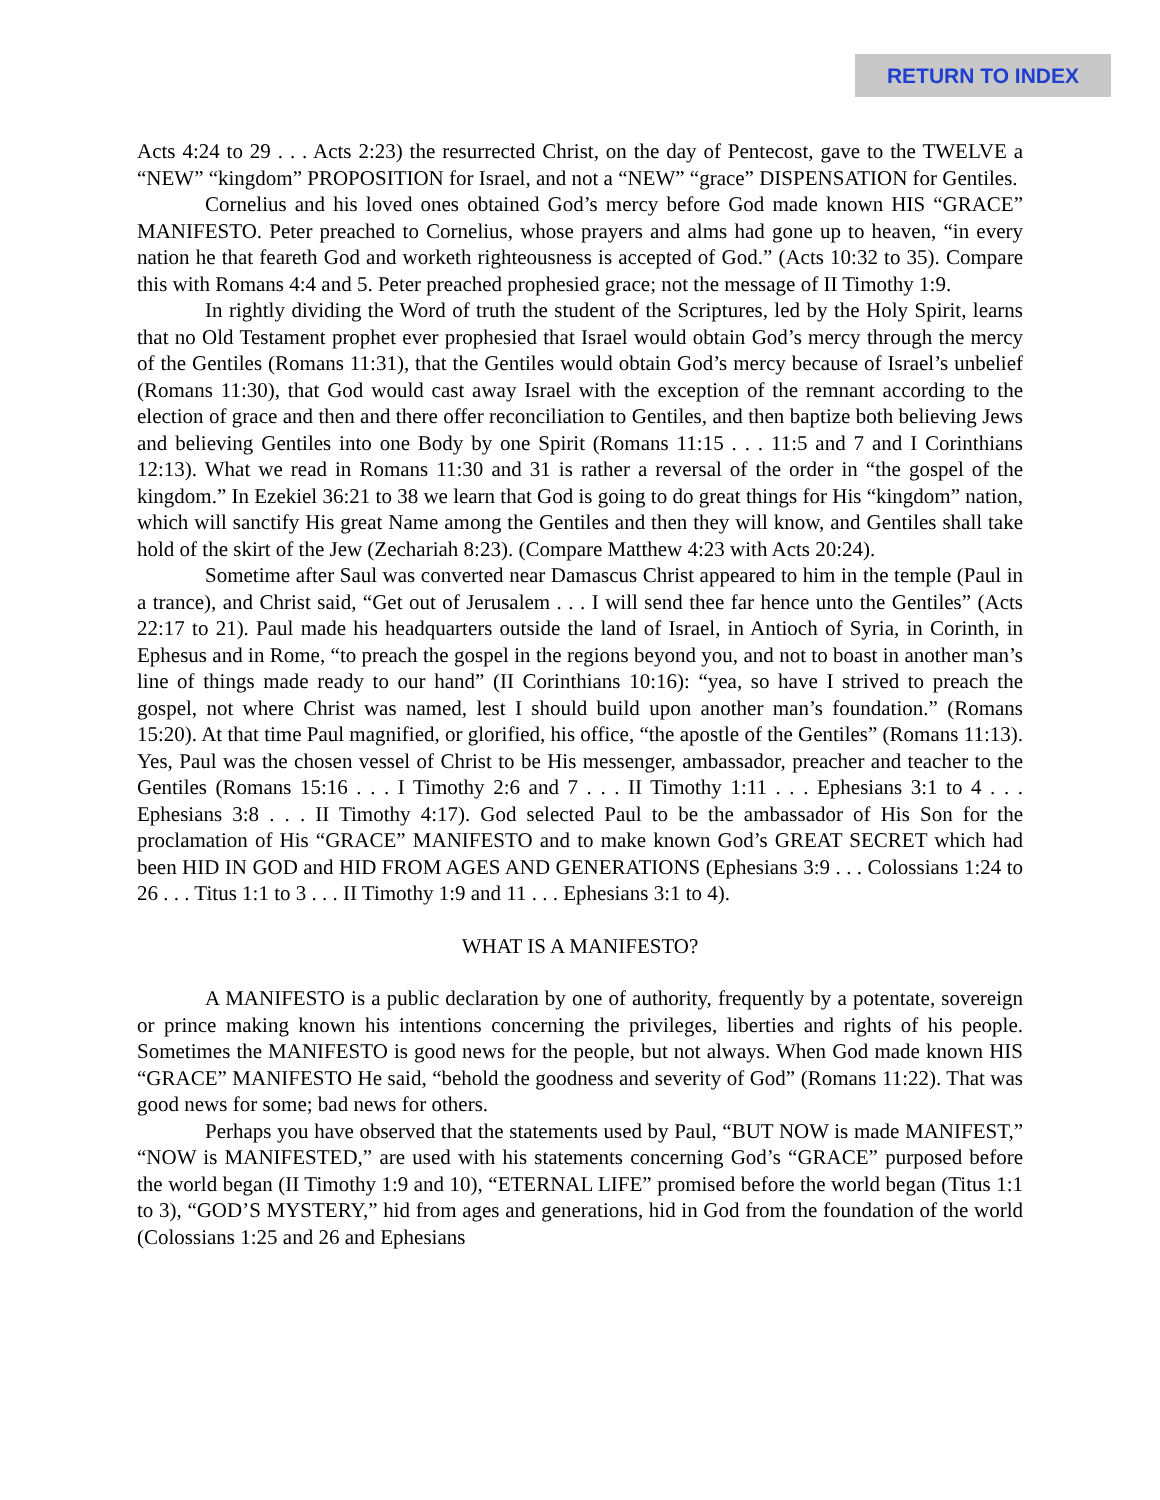RETURN TO INDEX
Acts 4:24 to 29 . . . Acts 2:23) the resurrected Christ, on the day of Pentecost, gave to the TWELVE a “NEW” “kingdom” PROPOSITION for Israel, and not a “NEW” “grace” DISPENSATION for Gentiles.
Cornelius and his loved ones obtained God’s mercy before God made known HIS “GRACE” MANIFESTO. Peter preached to Cornelius, whose prayers and alms had gone up to heaven, “in every nation he that feareth God and worketh righteousness is accepted of God.” (Acts 10:32 to 35). Compare this with Romans 4:4 and 5. Peter preached prophesied grace; not the message of II Timothy 1:9.
In rightly dividing the Word of truth the student of the Scriptures, led by the Holy Spirit, learns that no Old Testament prophet ever prophesied that Israel would obtain God’s mercy through the mercy of the Gentiles (Romans 11:31), that the Gentiles would obtain God’s mercy because of Israel’s unbelief (Romans 11:30), that God would cast away Israel with the exception of the remnant according to the election of grace and then and there offer reconciliation to Gentiles, and then baptize both believing Jews and believing Gentiles into one Body by one Spirit (Romans 11:15 . . . 11:5 and 7 and I Corinthians 12:13). What we read in Romans 11:30 and 31 is rather a reversal of the order in “the gospel of the kingdom.” In Ezekiel 36:21 to 38 we learn that God is going to do great things for His “kingdom” nation, which will sanctify His great Name among the Gentiles and then they will know, and Gentiles shall take hold of the skirt of the Jew (Zechariah 8:23). (Compare Matthew 4:23 with Acts 20:24).
Sometime after Saul was converted near Damascus Christ appeared to him in the temple (Paul in a trance), and Christ said, “Get out of Jerusalem . . . I will send thee far hence unto the Gentiles” (Acts 22:17 to 21). Paul made his headquarters outside the land of Israel, in Antioch of Syria, in Corinth, in Ephesus and in Rome, “to preach the gospel in the regions beyond you, and not to boast in another man’s line of things made ready to our hand” (II Corinthians 10:16): “yea, so have I strived to preach the gospel, not where Christ was named, lest I should build upon another man’s foundation.” (Romans 15:20). At that time Paul magnified, or glorified, his office, “the apostle of the Gentiles” (Romans 11:13). Yes, Paul was the chosen vessel of Christ to be His messenger, ambassador, preacher and teacher to the Gentiles (Romans 15:16 . . . I Timothy 2:6 and 7 . . . II Timothy 1:11 . . . Ephesians 3:1 to 4 . . . Ephesians 3:8 . . . II Timothy 4:17). God selected Paul to be the ambassador of His Son for the proclamation of His “GRACE” MANIFESTO and to make known God’s GREAT SECRET which had been HID IN GOD and HID FROM AGES AND GENERATIONS (Ephesians 3:9 . . . Colossians 1:24 to 26 . . . Titus 1:1 to 3 . . . II Timothy 1:9 and 11 . . . Ephesians 3:1 to 4).
WHAT IS A MANIFESTO?
A MANIFESTO is a public declaration by one of authority, frequently by a potentate, sovereign or prince making known his intentions concerning the privileges, liberties and rights of his people. Sometimes the MANIFESTO is good news for the people, but not always. When God made known HIS “GRACE” MANIFESTO He said, “behold the goodness and severity of God” (Romans 11:22). That was good news for some; bad news for others.
Perhaps you have observed that the statements used by Paul, “BUT NOW is made MANIFEST,” “NOW is MANIFESTED,” are used with his statements concerning God’s “GRACE” purposed before the world began (II Timothy 1:9 and 10), “ETERNAL LIFE” promised before the world began (Titus 1:1 to 3), “GOD’S MYSTERY,” hid from ages and generations, hid in God from the foundation of the world (Colossians 1:25 and 26 and Ephesians